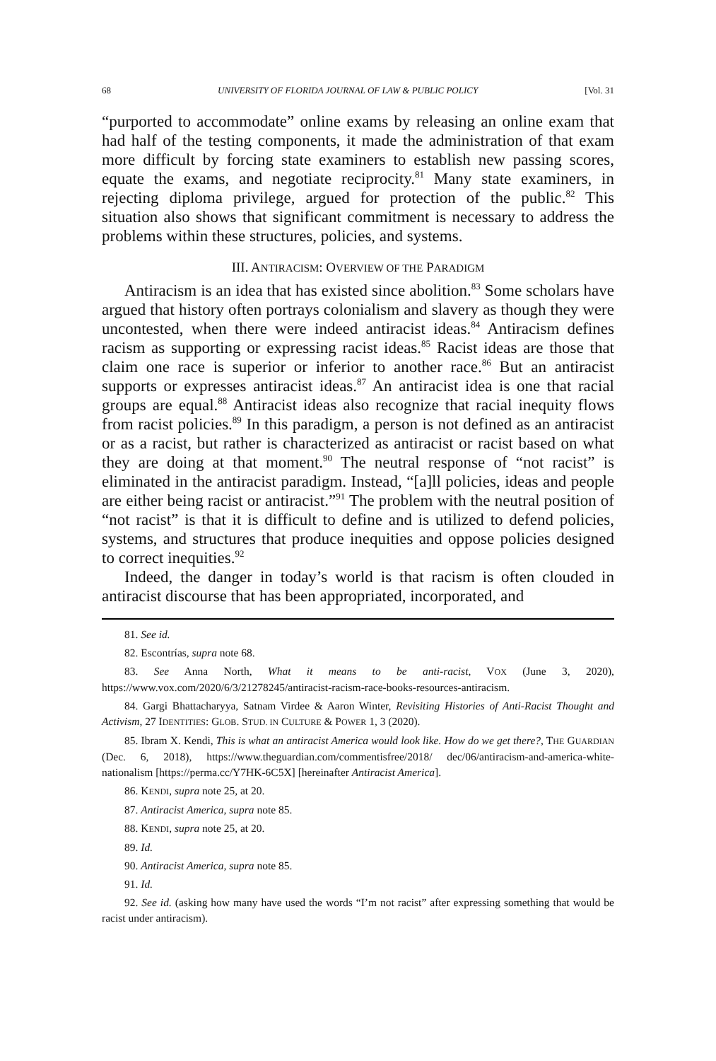68 UNIVERSITY OF FLORIDA JOURNAL OF LAW & PUBLIC POLICY [Vol. 31
“purported to accommodate” online exams by releasing an online exam that had half of the testing components, it made the administration of that exam more difficult by forcing state examiners to establish new passing scores, equate the exams, and negotiate reciprocity.<sup>81</sup> Many state examiners, in rejecting diploma privilege, argued for protection of the public.<sup>82</sup> This situation also shows that significant commitment is necessary to address the problems within these structures, policies, and systems.
III. ANTIRACISM: OVERVIEW OF THE PARADIGM
Antiracism is an idea that has existed since abolition.<sup>83</sup> Some scholars have argued that history often portrays colonialism and slavery as though they were uncontested, when there were indeed antiracist ideas.<sup>84</sup> Antiracism defines racism as supporting or expressing racist ideas.<sup>85</sup> Racist ideas are those that claim one race is superior or inferior to another race.<sup>86</sup> But an antiracist supports or expresses antiracist ideas.<sup>87</sup> An antiracist idea is one that racial groups are equal.<sup>88</sup> Antiracist ideas also recognize that racial inequity flows from racist policies.<sup>89</sup> In this paradigm, a person is not defined as an antiracist or as a racist, but rather is characterized as antiracist or racist based on what they are doing at that moment.<sup>90</sup> The neutral response of “not racist” is eliminated in the antiracist paradigm. Instead, “[a]ll policies, ideas and people are either being racist or antiracist.”<sup>91</sup> The problem with the neutral position of “not racist” is that it is difficult to define and is utilized to defend policies, systems, and structures that produce inequities and oppose policies designed to correct inequities.<sup>92</sup>
Indeed, the danger in today’s world is that racism is often clouded in antiracist discourse that has been appropriated, incorporated, and
81. See id.
82. Escontrías, supra note 68.
83. See Anna North, What it means to be anti-racist, VOX (June 3, 2020), https://www.vox.com/2020/6/3/21278245/antiracist-racism-race-books-resources-antiracism.
84. Gargi Bhattacharyya, Satnam Virdee & Aaron Winter, Revisiting Histories of Anti-Racist Thought and Activism, 27 IDENTITIES: GLOB. STUD. IN CULTURE & POWER 1, 3 (2020).
85. Ibram X. Kendi, This is what an antiracist America would look like. How do we get there?, THE GUARDIAN (Dec. 6, 2018), https://www.theguardian.com/commentisfree/2018/ dec/06/antiracism-and-america-white-nationalism [https://perma.cc/Y7HK-6C5X] [hereinafter Antiracist America].
86. KENDI, supra note 25, at 20.
87. Antiracist America, supra note 85.
88. KENDI, supra note 25, at 20.
89. Id.
90. Antiracist America, supra note 85.
91. Id.
92. See id. (asking how many have used the words “I’m not racist” after expressing something that would be racist under antiracism).